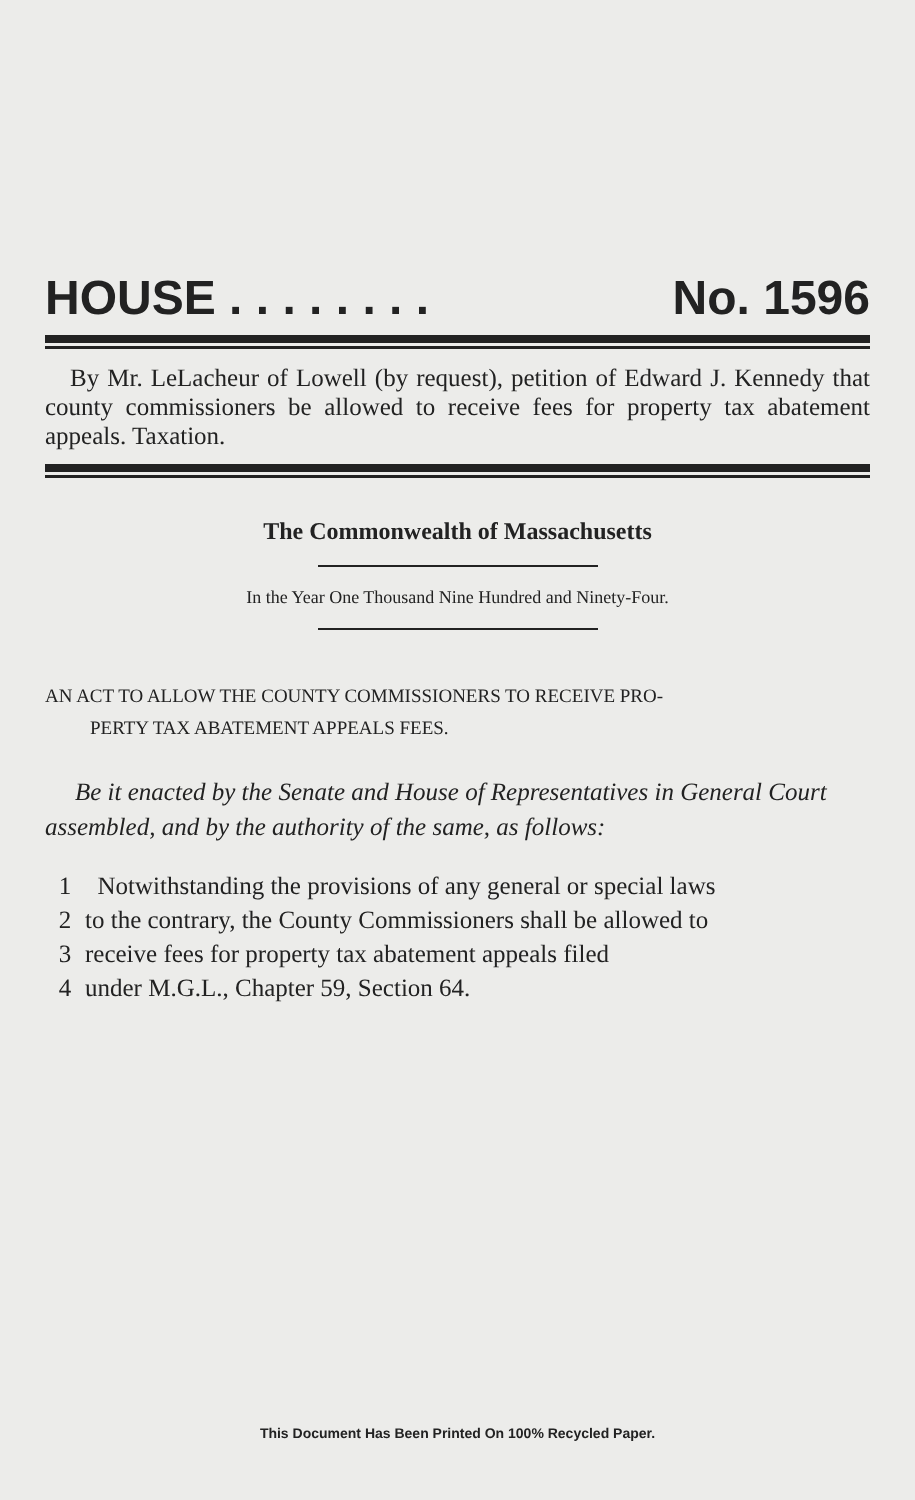HOUSE . . . . . . . . No. 1596
By Mr. LeLacheur of Lowell (by request), petition of Edward J. Kennedy that county commissioners be allowed to receive fees for property tax abatement appeals. Taxation.
The Commonwealth of Massachusetts
In the Year One Thousand Nine Hundred and Ninety-Four.
AN ACT TO ALLOW THE COUNTY COMMISSIONERS TO RECEIVE PRO-
PERTY TAX ABATEMENT APPEALS FEES.
Be it enacted by the Senate and House of Representatives in General Court assembled, and by the authority of the same, as follows:
1 Notwithstanding the provisions of any general or special laws
2 to the contrary, the County Commissioners shall be allowed to
3 receive fees for property tax abatement appeals filed
4 under M.G.L., Chapter 59, Section 64.
This Document Has Been Printed On 100% Recycled Paper.